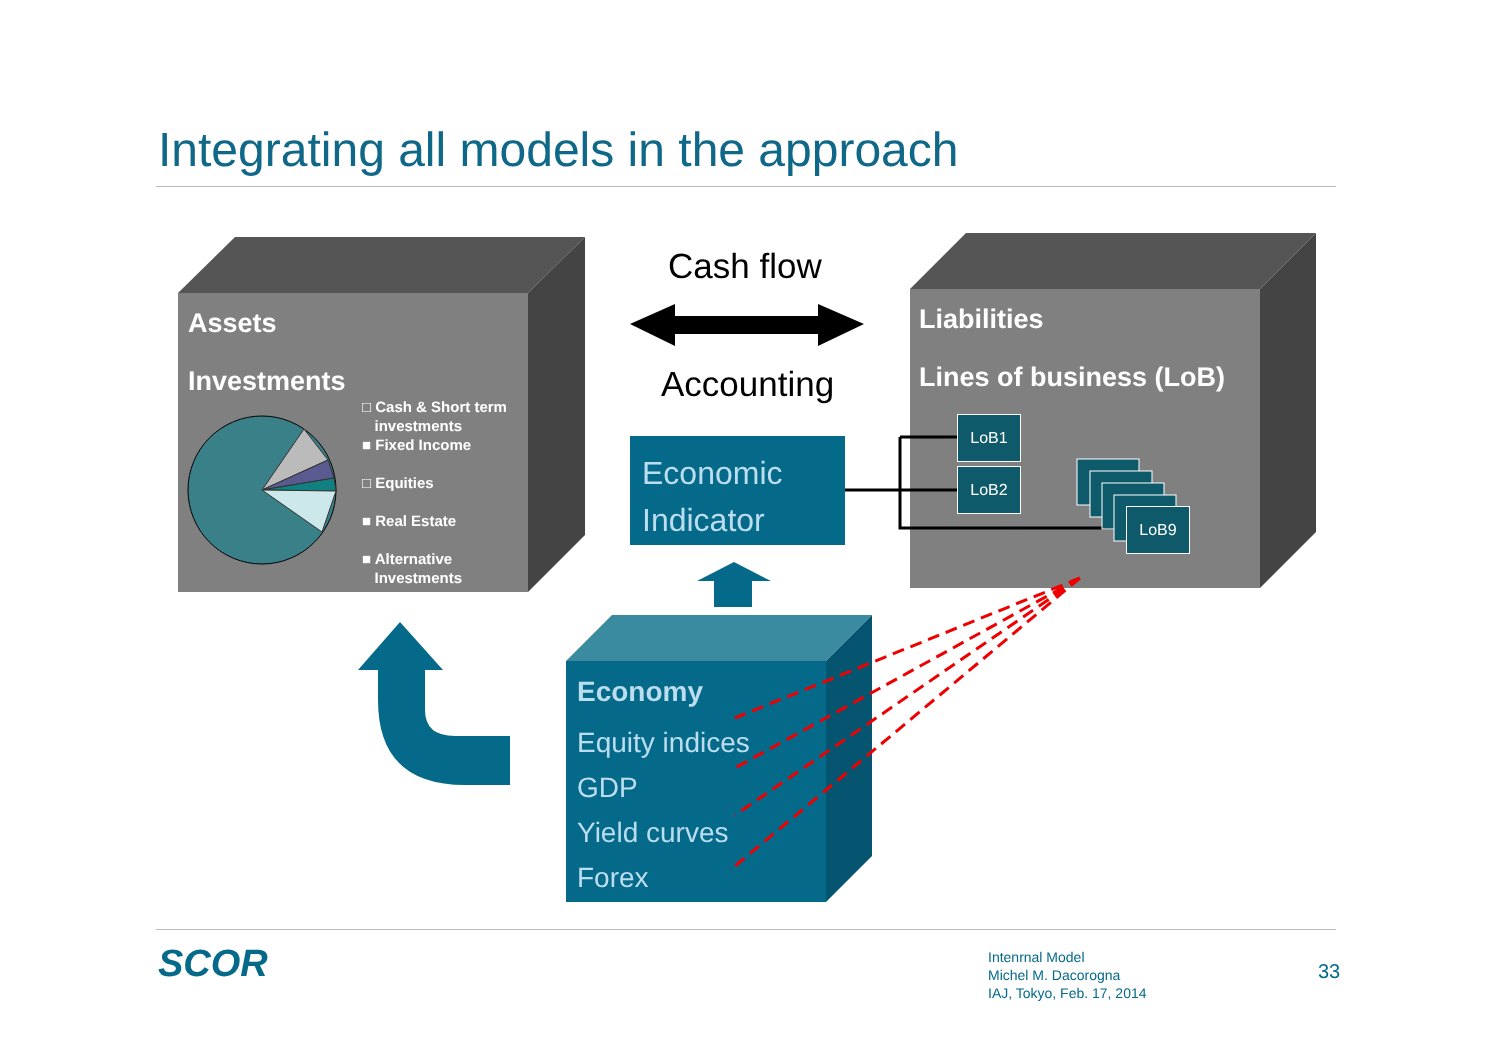Integrating all models in the approach
Assets
Investments
□ Cash & Short term
investments
■ Fixed Income
□ Equities
■ Real Estate
■ Alternative
Investments
Liabilities
Lines of business (LoB)
LoB1
LoB2
LoB9
Cash flow
Accounting
Economic
Indicator
Economy
Equity indices
GDP
Yield curves
Forex
SCOR
Intenrnal Model
Michel M. Dacorogna
IAJ, Tokyo, Feb. 17, 2014
33